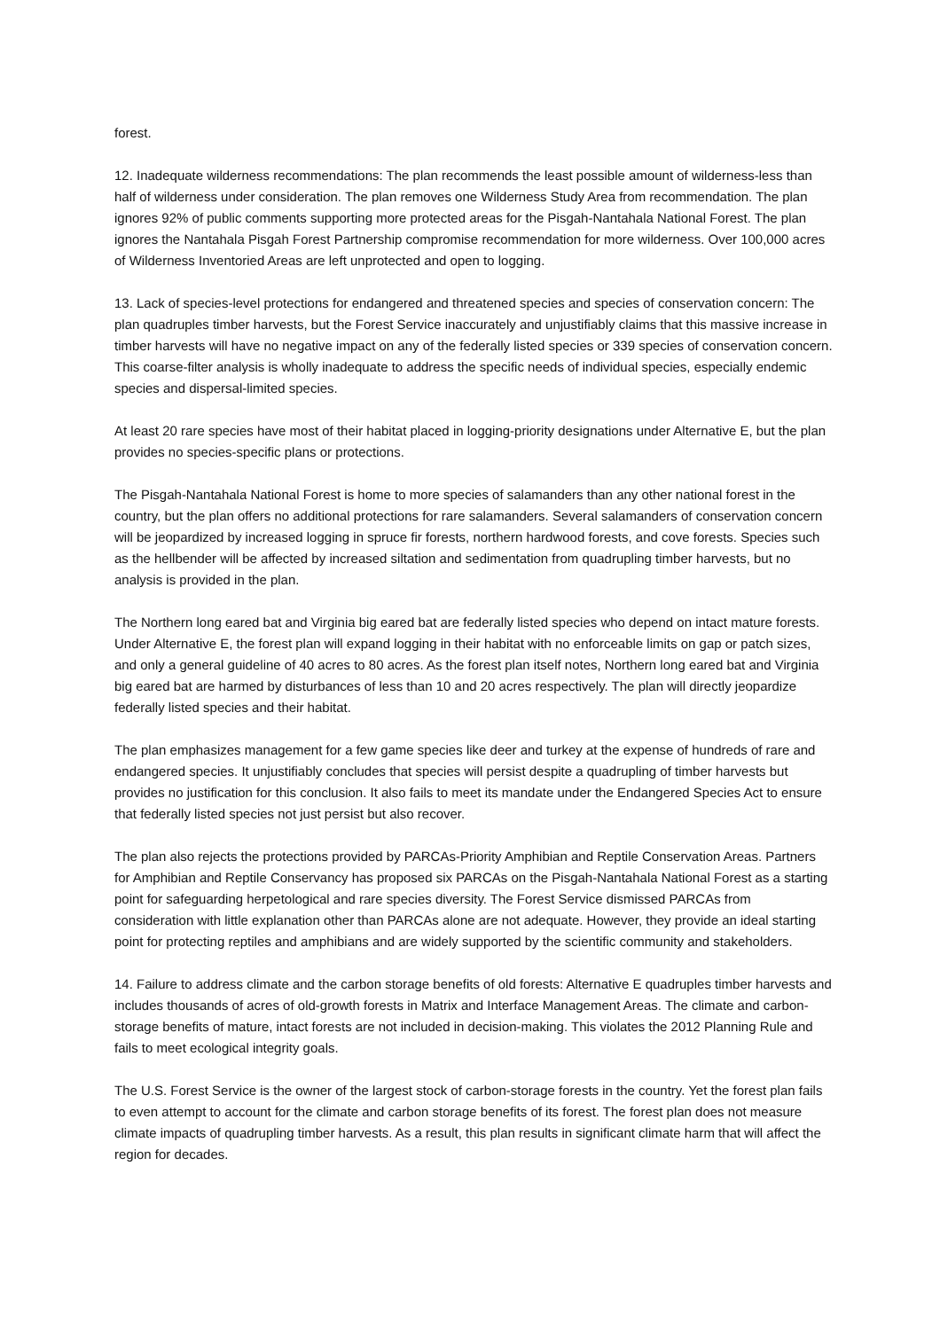forest.
12. Inadequate wilderness recommendations: The plan recommends the least possible amount of wilderness-less than half of wilderness under consideration. The plan removes one Wilderness Study Area from recommendation. The plan ignores 92% of public comments supporting more protected areas for the Pisgah-Nantahala National Forest. The plan ignores the Nantahala Pisgah Forest Partnership compromise recommendation for more wilderness. Over 100,000 acres of Wilderness Inventoried Areas are left unprotected and open to logging.
13. Lack of species-level protections for endangered and threatened species and species of conservation concern: The plan quadruples timber harvests, but the Forest Service inaccurately and unjustifiably claims that this massive increase in timber harvests will have no negative impact on any of the federally listed species or 339 species of conservation concern. This coarse-filter analysis is wholly inadequate to address the specific needs of individual species, especially endemic species and dispersal-limited species.
At least 20 rare species have most of their habitat placed in logging-priority designations under Alternative E, but the plan provides no species-specific plans or protections.
The Pisgah-Nantahala National Forest is home to more species of salamanders than any other national forest in the country, but the plan offers no additional protections for rare salamanders. Several salamanders of conservation concern will be jeopardized by increased logging in spruce fir forests, northern hardwood forests, and cove forests. Species such as the hellbender will be affected by increased siltation and sedimentation from quadrupling timber harvests, but no analysis is provided in the plan.
The Northern long eared bat and Virginia big eared bat are federally listed species who depend on intact mature forests. Under Alternative E, the forest plan will expand logging in their habitat with no enforceable limits on gap or patch sizes, and only a general guideline of 40 acres to 80 acres. As the forest plan itself notes, Northern long eared bat and Virginia big eared bat are harmed by disturbances of less than 10 and 20 acres respectively. The plan will directly jeopardize federally listed species and their habitat.
The plan emphasizes management for a few game species like deer and turkey at the expense of hundreds of rare and endangered species. It unjustifiably concludes that species will persist despite a quadrupling of timber harvests but provides no justification for this conclusion. It also fails to meet its mandate under the Endangered Species Act to ensure that federally listed species not just persist but also recover.
The plan also rejects the protections provided by PARCAs-Priority Amphibian and Reptile Conservation Areas. Partners for Amphibian and Reptile Conservancy has proposed six PARCAs on the Pisgah-Nantahala National Forest as a starting point for safeguarding herpetological and rare species diversity. The Forest Service dismissed PARCAs from consideration with little explanation other than PARCAs alone are not adequate. However, they provide an ideal starting point for protecting reptiles and amphibians and are widely supported by the scientific community and stakeholders.
14. Failure to address climate and the carbon storage benefits of old forests: Alternative E quadruples timber harvests and includes thousands of acres of old-growth forests in Matrix and Interface Management Areas. The climate and carbon-storage benefits of mature, intact forests are not included in decision-making. This violates the 2012 Planning Rule and fails to meet ecological integrity goals.
The U.S. Forest Service is the owner of the largest stock of carbon-storage forests in the country. Yet the forest plan fails to even attempt to account for the climate and carbon storage benefits of its forest. The forest plan does not measure climate impacts of quadrupling timber harvests. As a result, this plan results in significant climate harm that will affect the region for decades.